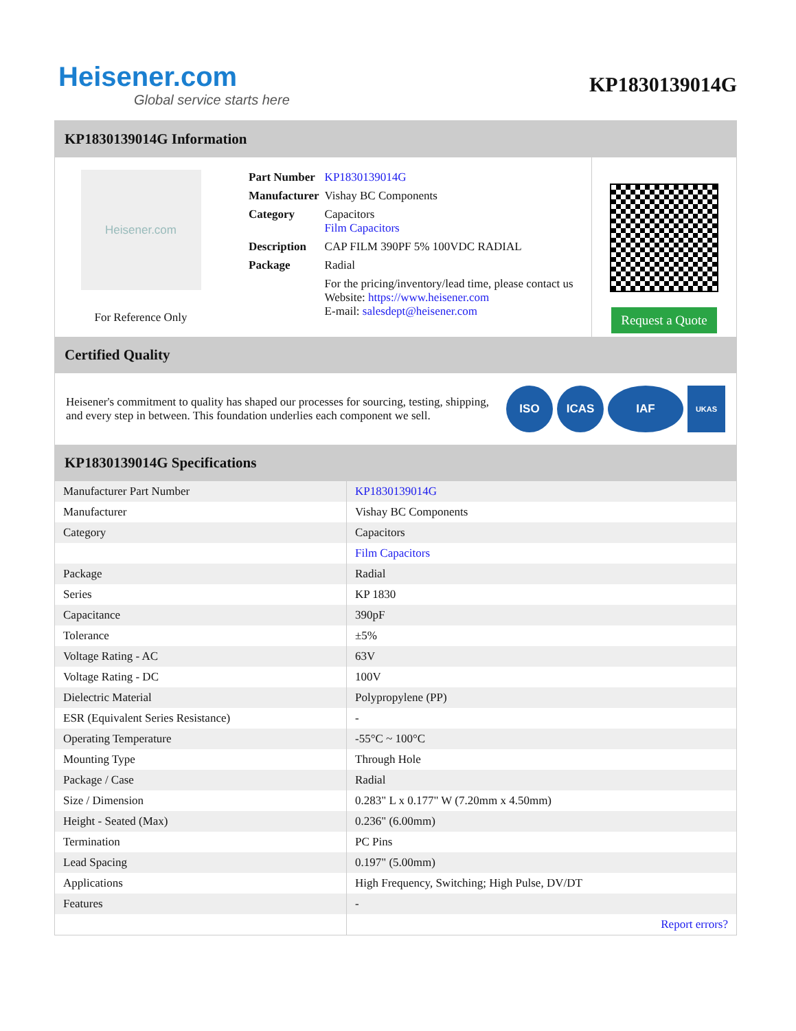Heisener.com
Global service starts here
KP1830139014G
KP1830139014G Information
Heisener.com
For Reference Only
| Part Number | KP1830139014G |
| Manufacturer | Vishay BC Components |
| Category | Capacitors Film Capacitors |
| Description | CAP FILM 390PF 5% 100VDC RADIAL |
| Package | Radial |
| | For the pricing/inventory/lead time, please contact us Website: https://www.heisener.com E-mail: salesdept@heisener.com |
Request a Quote
Certified Quality
Heisener's commitment to quality has shaped our processes for sourcing, testing, shipping, and every step in between. This foundation underlies each component we sell.
ISO ICAS IAF
UKAS
KP1830139014G Specifications
| Manufacturer Part Number | KP1830139014G |
| Manufacturer | Vishay BC Components |
| Category | Capacitors |
| | Film Capacitors |
| Package | Radial |
| Series | KP 1830 |
| Capacitance | 390pF |
| Tolerance | ±5% |
| Voltage Rating - AC | 63V |
| Voltage Rating - DC | 100V |
| Dielectric Material | Polypropylene (PP) |
| ESR (Equivalent Series Resistance) | - |
| Operating Temperature | -55°C ~ 100°C |
| Mounting Type | Through Hole |
| Package / Case | Radial |
| Size / Dimension | 0.283" L x 0.177" W (7.20mm x 4.50mm) |
| Height - Seated (Max) | 0.236" (6.00mm) |
| Termination | PC Pins |
| Lead Spacing | 0.197" (5.00mm) |
| Applications | High Frequency, Switching; High Pulse, DV/DT |
| Features | - |
| | Report errors? |